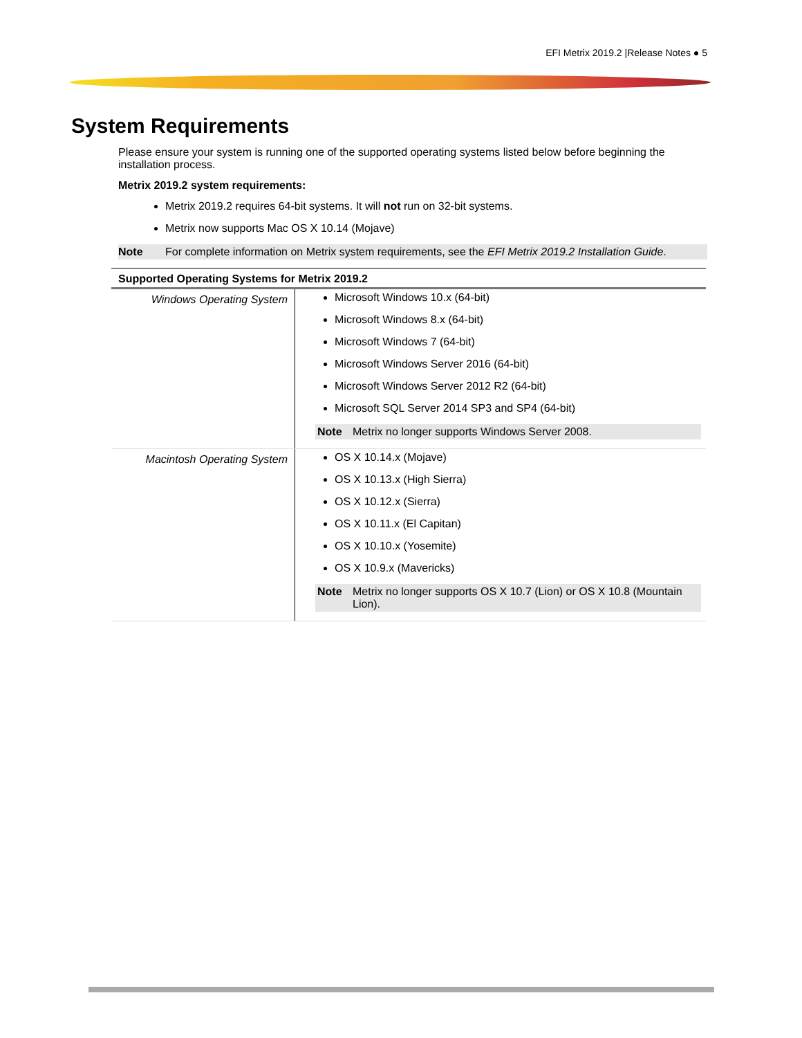EFI Metrix 2019.2 |Release Notes ● 5
System Requirements
Please ensure your system is running one of the supported operating systems listed below before beginning the installation process.
Metrix 2019.2 system requirements:
Metrix 2019.2 requires 64-bit systems. It will not run on 32-bit systems.
Metrix now supports Mac OS X 10.14 (Mojave)
Note For complete information on Metrix system requirements, see the EFI Metrix 2019.2 Installation Guide.
| Supported Operating Systems for Metrix 2019.2 | |
| --- | --- |
| Windows Operating System | Microsoft Windows 10.x (64-bit) Microsoft Windows 8.x (64-bit) Microsoft Windows 7 (64-bit) Microsoft Windows Server 2016 (64-bit) Microsoft Windows Server 2012 R2 (64-bit) Microsoft SQL Server 2014 SP3 and SP4 (64-bit) Note Metrix no longer supports Windows Server 2008. |
| Macintosh Operating System | OS X 10.14.x (Mojave) OS X 10.13.x (High Sierra) OS X 10.12.x (Sierra) OS X 10.11.x (El Capitan) OS X 10.10.x (Yosemite) OS X 10.9.x (Mavericks) Note Metrix no longer supports OS X 10.7 (Lion) or OS X 10.8 (Mountain Lion). |